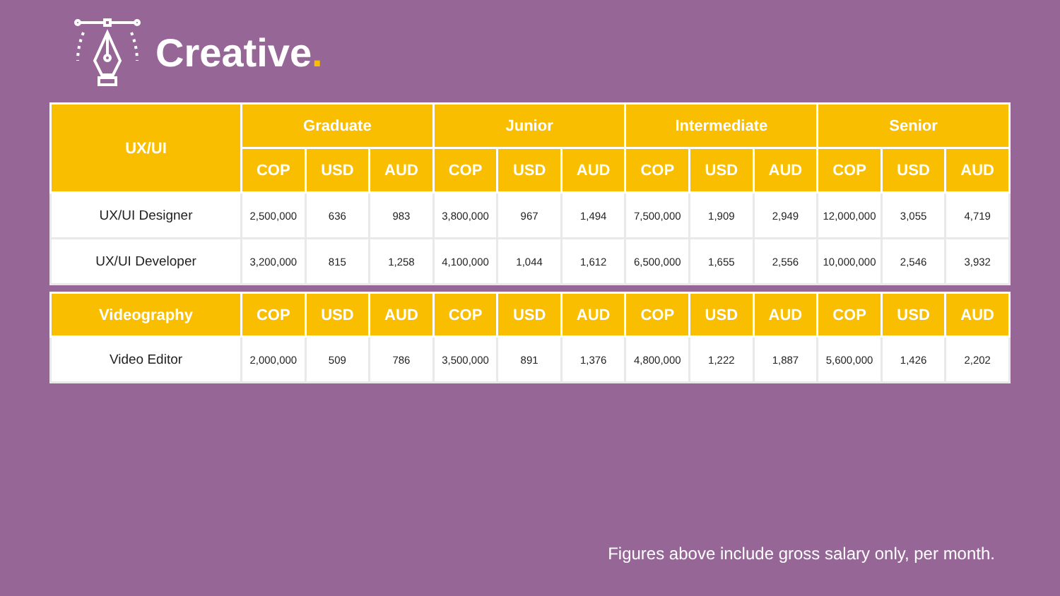Creative.
| UX/UI | Graduate | | | Junior | | | Intermediate | | | Senior | | |
| --- | --- | --- | --- | --- | --- | --- | --- | --- | --- | --- | --- | --- |
| | COP | USD | AUD | COP | USD | AUD | COP | USD | AUD | COP | USD | AUD |
| UX/UI Designer | 2,500,000 | 636 | 983 | 3,800,000 | 967 | 1,494 | 7,500,000 | 1,909 | 2,949 | 12,000,000 | 3,055 | 4,719 |
| UX/UI Developer | 3,200,000 | 815 | 1,258 | 4,100,000 | 1,044 | 1,612 | 6,500,000 | 1,655 | 2,556 | 10,000,000 | 2,546 | 3,932 |
| Videography | COP | USD | AUD | COP | USD | AUD | COP | USD | AUD | COP | USD | AUD |
| --- | --- | --- | --- | --- | --- | --- | --- | --- | --- | --- | --- | --- |
| Video Editor | 2,000,000 | 509 | 786 | 3,500,000 | 891 | 1,376 | 4,800,000 | 1,222 | 1,887 | 5,600,000 | 1,426 | 2,202 |
Figures above include gross salary only, per month.